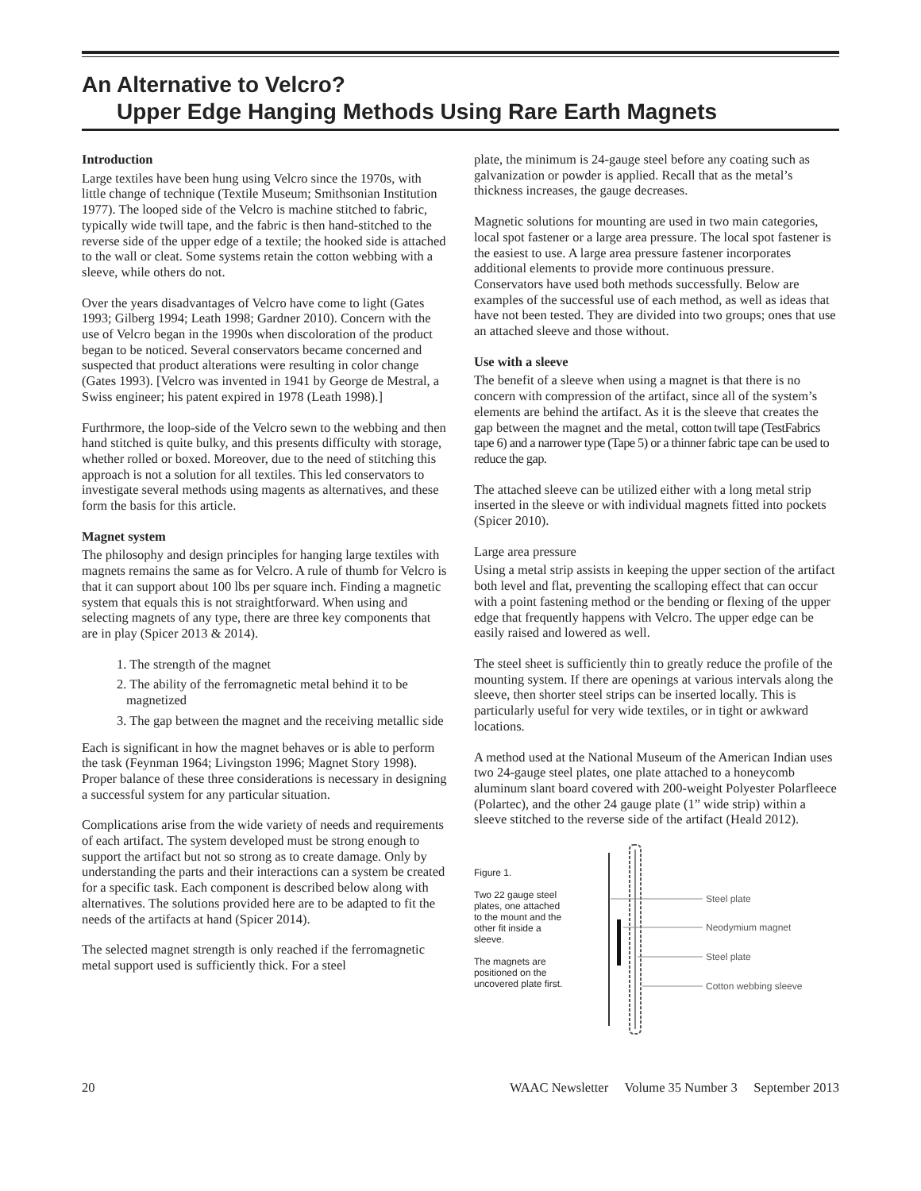An Alternative to Velcro?
Upper Edge Hanging Methods Using Rare Earth Magnets
Introduction
Large textiles have been hung using Velcro since the 1970s, with little change of technique (Textile Museum; Smithsonian Institution 1977). The looped side of the Velcro is machine stitched to fabric, typically wide twill tape, and the fabric is then hand-stitched to the reverse side of the upper edge of a textile; the hooked side is attached to the wall or cleat. Some systems retain the cotton webbing with a sleeve, while others do not.
Over the years disadvantages of Velcro have come to light (Gates 1993; Gilberg 1994; Leath 1998; Gardner 2010). Concern with the use of Velcro began in the 1990s when discoloration of the product began to be noticed. Several conservators became concerned and suspected that product alterations were resulting in color change (Gates 1993). [Velcro was invented in 1941 by George de Mestral, a Swiss engineer; his patent expired in 1978 (Leath 1998).]
Furthrmore, the loop-side of the Velcro sewn to the webbing and then hand stitched is quite bulky, and this presents difficulty with storage, whether rolled or boxed. Moreover, due to the need of stitching this approach is not a solution for all textiles. This led conservators to investigate several methods using magents as alternatives, and these form the basis for this article.
Magnet system
The philosophy and design principles for hanging large textiles with magnets remains the same as for Velcro. A rule of thumb for Velcro is that it can support about 100 lbs per square inch. Finding a magnetic system that equals this is not straightforward. When using and selecting magnets of any type, there are three key components that are in play (Spicer 2013 & 2014).
1. The strength of the magnet
2. The ability of the ferromagnetic metal behind it to be magnetized
3. The gap between the magnet and the receiving metallic side
Each is significant in how the magnet behaves or is able to perform the task (Feynman 1964; Livingston 1996; Magnet Story 1998). Proper balance of these three considerations is necessary in designing a successful system for any particular situation.
Complications arise from the wide variety of needs and requirements of each artifact. The system developed must be strong enough to support the artifact but not so strong as to create damage. Only by understanding the parts and their interactions can a system be created for a specific task. Each component is described below along with alternatives. The solutions provided here are to be adapted to fit the needs of the artifacts at hand (Spicer 2014).
The selected magnet strength is only reached if the ferromagnetic metal support used is sufficiently thick. For a steel
plate, the minimum is 24-gauge steel before any coating such as galvanization or powder is applied. Recall that as the metal’s thickness increases, the gauge decreases.
Magnetic solutions for mounting are used in two main categories, local spot fastener or a large area pressure. The local spot fastener is the easiest to use. A large area pressure fastener incorporates additional elements to provide more continuous pressure. Conservators have used both methods successfully. Below are examples of the successful use of each method, as well as ideas that have not been tested. They are divided into two groups; ones that use an attached sleeve and those without.
Use with a sleeve
The benefit of a sleeve when using a magnet is that there is no concern with compression of the artifact, since all of the system’s elements are behind the artifact. As it is the sleeve that creates the gap between the magnet and the metal, cotton twill tape (TestFabrics tape 6) and a narrower type (Tape 5) or a thinner fabric tape can be used to reduce the gap.
The attached sleeve can be utilized either with a long metal strip inserted in the sleeve or with individual magnets fitted into pockets (Spicer 2010).
Large area pressure
Using a metal strip assists in keeping the upper section of the artifact both level and flat, preventing the scalloping effect that can occur with a point fastening method or the bending or flexing of the upper edge that frequently happens with Velcro. The upper edge can be easily raised and lowered as well.
The steel sheet is sufficiently thin to greatly reduce the profile of the mounting system. If there are openings at various intervals along the sleeve, then shorter steel strips can be inserted locally. This is particularly useful for very wide textiles, or in tight or awkward locations.
A method used at the National Museum of the American Indian uses two 24-gauge steel plates, one plate attached to a honeycomb aluminum slant board covered with 200-weight Polyester Polarfleece (Polartec), and the other 24 gauge plate (1” wide strip) within a sleeve stitched to the reverse side of the artifact (Heald 2012).
Figure 1.
Two 22 gauge steel plates, one attached to the mount and the other fit inside a sleeve.
The magnets are positioned on the uncovered plate first.
Steel plate
Neodymium magnet
Steel plate
Cotton webbing sleeve
20 WAAC Newsletter Volume 35 Number 3 September 2013